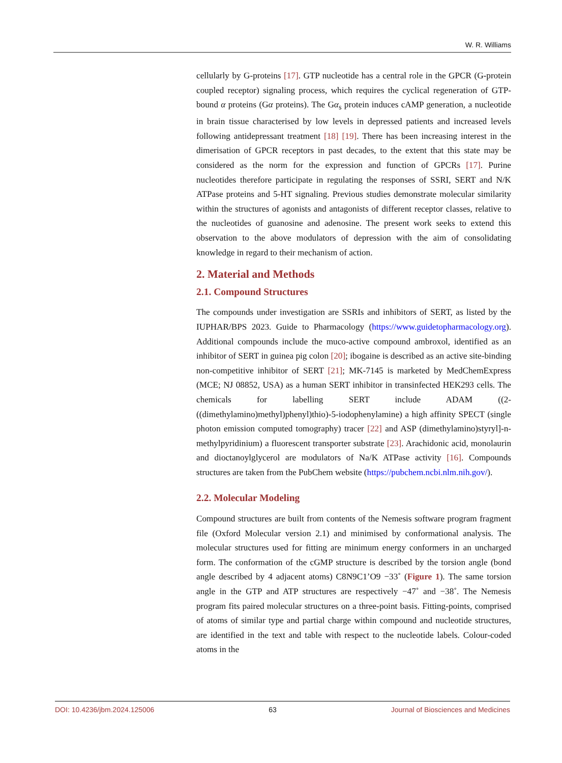W. R. Williams
cellularly by G-proteins [17]. GTP nucleotide has a central role in the GPCR (G-protein coupled receptor) signaling process, which requires the cyclical regeneration of GTP-bound α proteins (Gα proteins). The Gα<sub>s</sub> protein induces cAMP generation, a nucleotide in brain tissue characterised by low levels in depressed patients and increased levels following antidepressant treatment [18] [19]. There has been increasing interest in the dimerisation of GPCR receptors in past decades, to the extent that this state may be considered as the norm for the expression and function of GPCRs [17]. Purine nucleotides therefore participate in regulating the responses of SSRI, SERT and N/K ATPase proteins and 5-HT signaling. Previous studies demonstrate molecular similarity within the structures of agonists and antagonists of different receptor classes, relative to the nucleotides of guanosine and adenosine. The present work seeks to extend this observation to the above modulators of depression with the aim of consolidating knowledge in regard to their mechanism of action.
2. Material and Methods
2.1. Compound Structures
The compounds under investigation are SSRIs and inhibitors of SERT, as listed by the IUPHAR/BPS 2023. Guide to Pharmacology (https://www.guidetopharmacology.org). Additional compounds include the muco-active compound ambroxol, identified as an inhibitor of SERT in guinea pig colon [20]; ibogaine is described as an active site-binding non-competitive inhibitor of SERT [21]; MK-7145 is marketed by MedChemExpress (MCE; NJ 08852, USA) as a human SERT inhibitor in transinfected HEK293 cells. The chemicals for labelling SERT include ADAM ((2-((dimethylamino)methyl)phenyl)thio)-5-iodophenylamine) a high affinity SPECT (single photon emission computed tomography) tracer [22] and ASP (dimethylamino)styryl]-n-methylpyridinium) a fluorescent transporter substrate [23]. Arachidonic acid, monolaurin and dioctanoylglycerol are modulators of Na/K ATPase activity [16]. Compounds structures are taken from the PubChem website (https://pubchem.ncbi.nlm.nih.gov/).
2.2. Molecular Modeling
Compound structures are built from contents of the Nemesis software program fragment file (Oxford Molecular version 2.1) and minimised by conformational analysis. The molecular structures used for fitting are minimum energy conformers in an uncharged form. The conformation of the cGMP structure is described by the torsion angle (bond angle described by 4 adjacent atoms) C8N9C1’O9 −33˚ (Figure 1). The same torsion angle in the GTP and ATP structures are respectively −47˚ and −38˚. The Nemesis program fits paired molecular structures on a three-point basis. Fitting-points, comprised of atoms of similar type and partial charge within compound and nucleotide structures, are identified in the text and table with respect to the nucleotide labels. Colour-coded atoms in the
DOI: 10.4236/jbm.2024.125006 63 Journal of Biosciences and Medicines